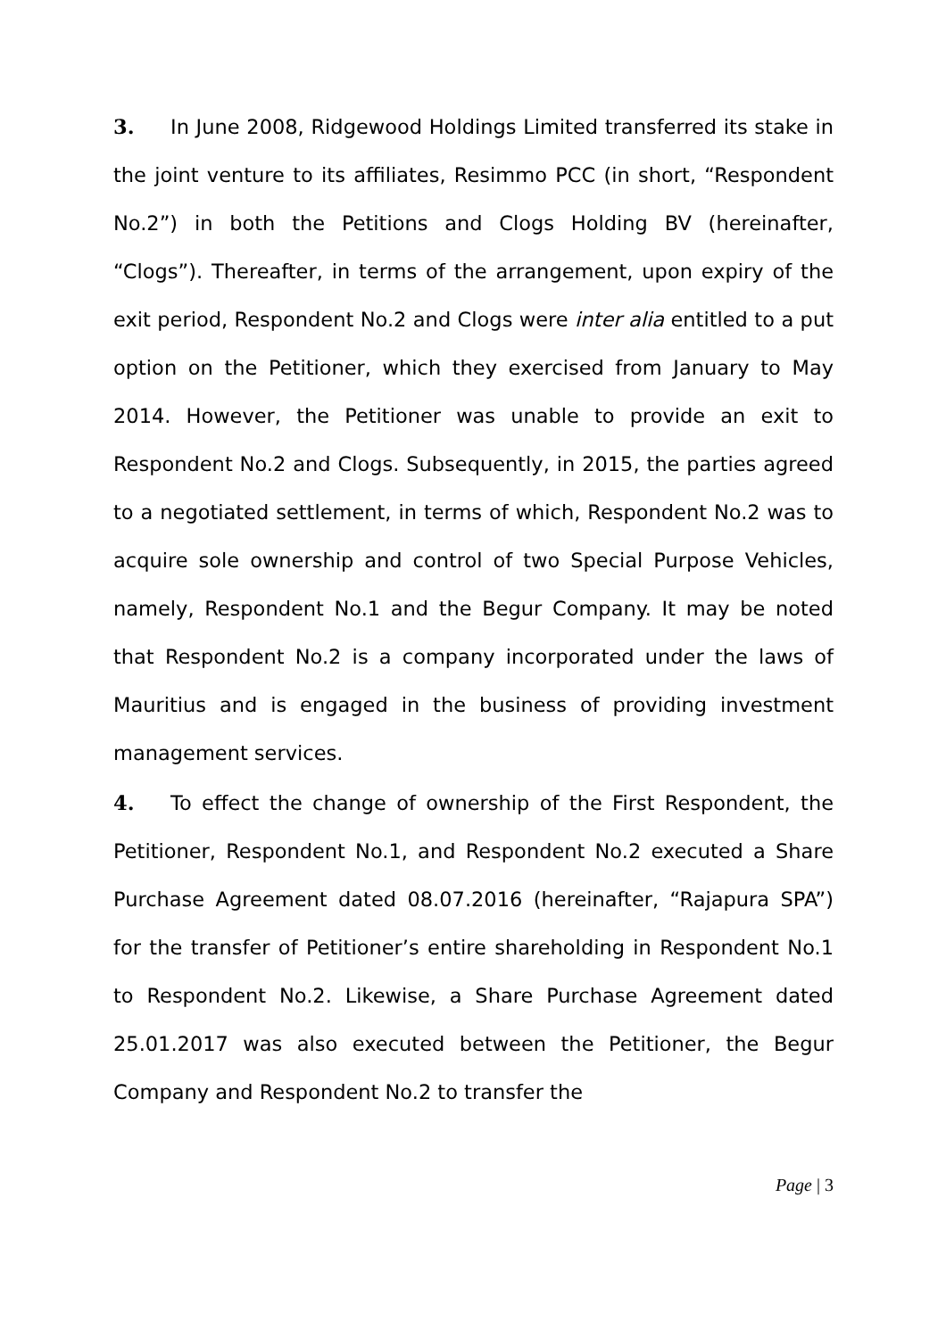3. In June 2008, Ridgewood Holdings Limited transferred its stake in the joint venture to its affiliates, Resimmo PCC (in short, “Respondent No.2”) in both the Petitions and Clogs Holding BV (hereinafter, “Clogs”). Thereafter, in terms of the arrangement, upon expiry of the exit period, Respondent No.2 and Clogs were inter alia entitled to a put option on the Petitioner, which they exercised from January to May 2014. However, the Petitioner was unable to provide an exit to Respondent No.2 and Clogs. Subsequently, in 2015, the parties agreed to a negotiated settlement, in terms of which, Respondent No.2 was to acquire sole ownership and control of two Special Purpose Vehicles, namely, Respondent No.1 and the Begur Company. It may be noted that Respondent No.2 is a company incorporated under the laws of Mauritius and is engaged in the business of providing investment management services.
4. To effect the change of ownership of the First Respondent, the Petitioner, Respondent No.1, and Respondent No.2 executed a Share Purchase Agreement dated 08.07.2016 (hereinafter, “Rajapura SPA”) for the transfer of Petitioner’s entire shareholding in Respondent No.1 to Respondent No.2. Likewise, a Share Purchase Agreement dated 25.01.2017 was also executed between the Petitioner, the Begur Company and Respondent No.2 to transfer the
Page | 3